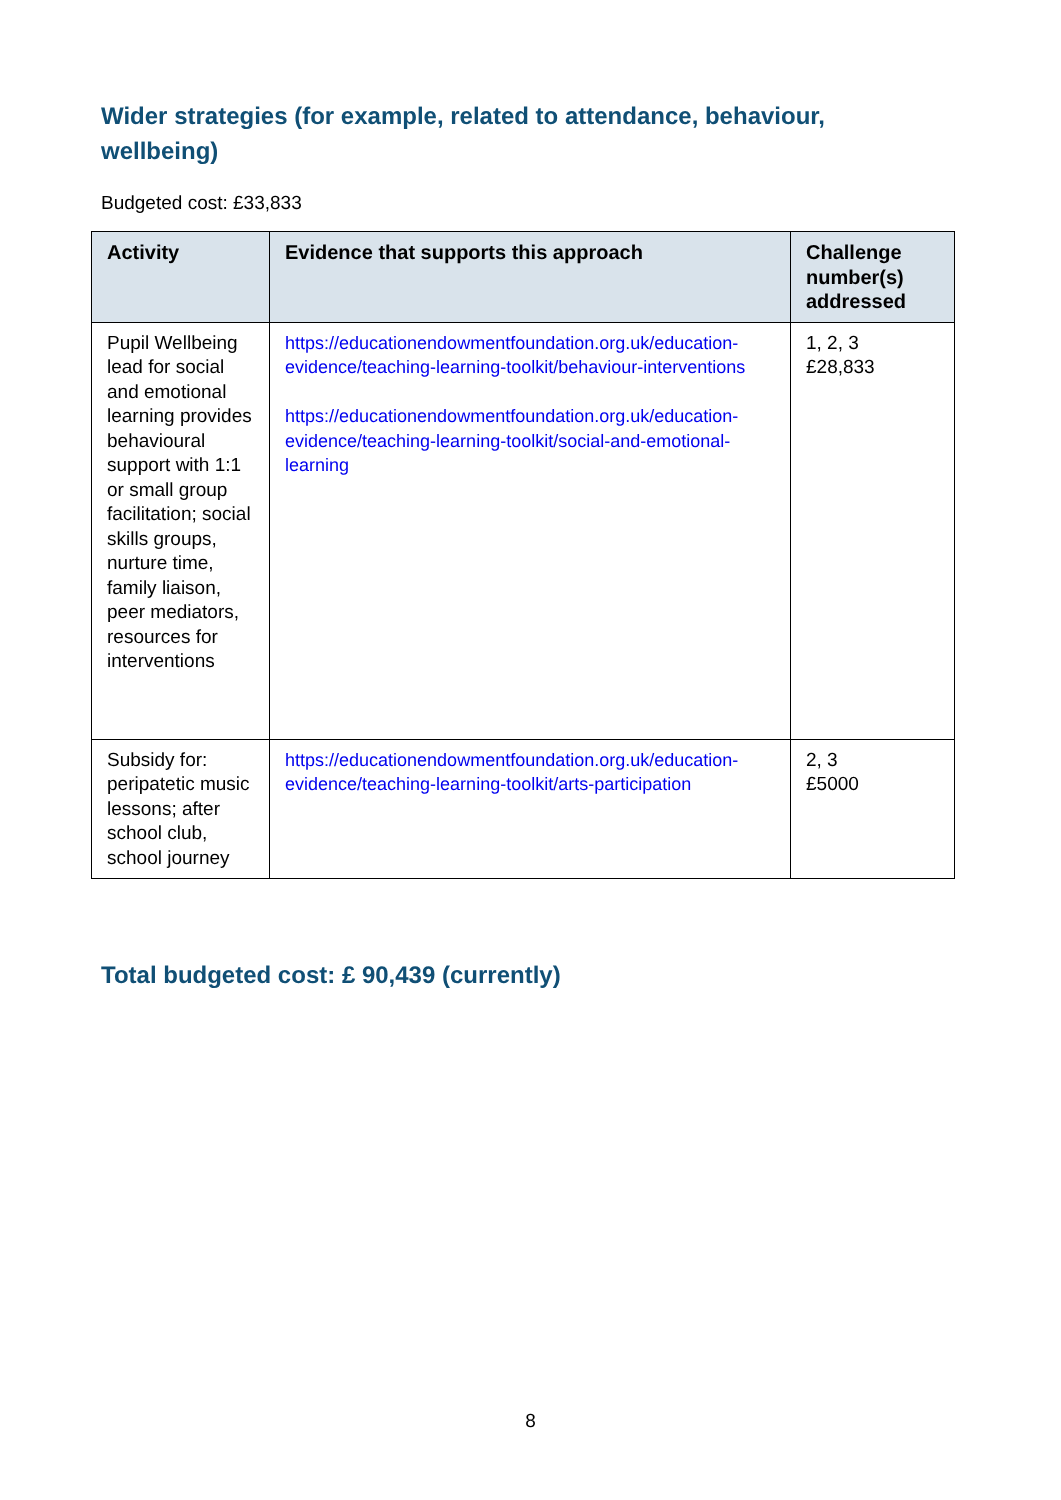Wider strategies (for example, related to attendance, behaviour, wellbeing)
Budgeted cost: £33,833
| Activity | Evidence that supports this approach | Challenge number(s) addressed |
| --- | --- | --- |
| Pupil Wellbeing lead for social and emotional learning provides behavioural support with 1:1 or small group facilitation; social skills groups, nurture time, family liaison, peer mediators, resources for interventions | https://educationendowmentfoundation.org.uk/education-evidence/teaching-learning-toolkit/behaviour-interventions https://educationendowmentfoundation.org.uk/education-evidence/teaching-learning-toolkit/social-and-emotional-learning | 1, 2, 3 £28,833 |
| Subsidy for: peripatetic music lessons; after school club, school journey | https://educationendowmentfoundation.org.uk/education-evidence/teaching-learning-toolkit/arts-participation | 2, 3 £5000 |
Total budgeted cost: £ 90,439 (currently)
8